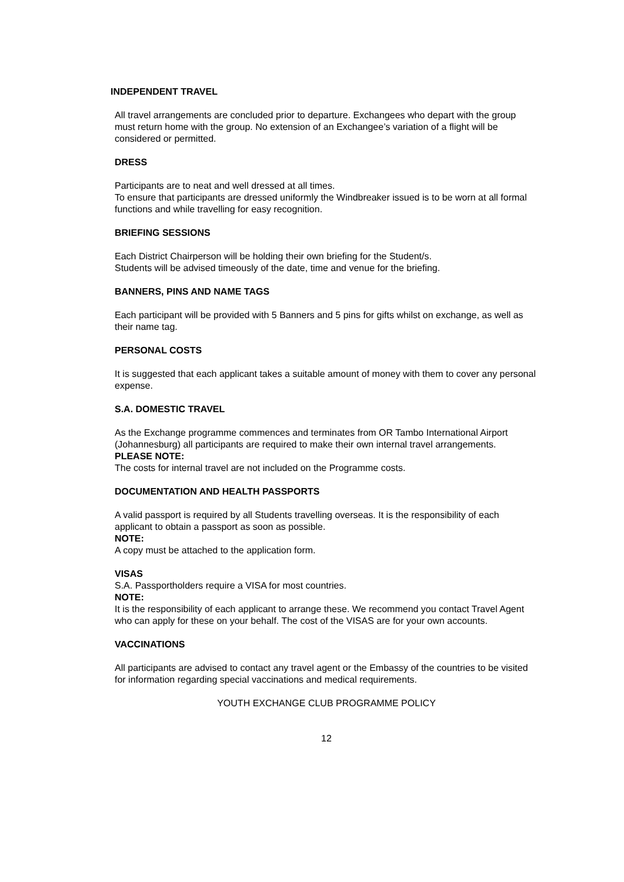INDEPENDENT TRAVEL
All travel arrangements are concluded prior to departure. Exchangees who depart with the group must return home with the group. No extension of an Exchangee’s variation of a flight will be considered or permitted.
DRESS
Participants are to neat and well dressed at all times.
To ensure that participants are dressed uniformly the Windbreaker issued is to be worn at all formal functions and while travelling for easy recognition.
BRIEFING SESSIONS
Each District Chairperson will be holding their own briefing for the Student/s.
Students will be advised timeously of the date, time and venue for the briefing.
BANNERS, PINS AND NAME TAGS
Each participant will be provided with 5 Banners and 5 pins for gifts whilst on exchange, as well as their name tag.
PERSONAL COSTS
It is suggested that each applicant takes a suitable amount of money with them to cover any personal expense.
S.A. DOMESTIC TRAVEL
As the Exchange programme commences and terminates from OR Tambo International Airport (Johannesburg) all participants are required to make their own internal travel arrangements.
PLEASE NOTE:
The costs for internal travel are not included on the Programme costs.
DOCUMENTATION AND HEALTH PASSPORTS
A valid passport is required by all Students travelling overseas. It is the responsibility of each applicant to obtain a passport as soon as possible.
NOTE:
A copy must be attached to the application form.
VISAS
S.A. Passportholders require a VISA for most countries.
NOTE:
It is the responsibility of each applicant to arrange these. We recommend you contact Travel Agent who can apply for these on your behalf. The cost of the VISAS are for your own accounts.
VACCINATIONS
All participants are advised to contact any travel agent or the Embassy of the countries to be visited for information regarding special vaccinations and medical requirements.
YOUTH EXCHANGE CLUB PROGRAMME POLICY
12